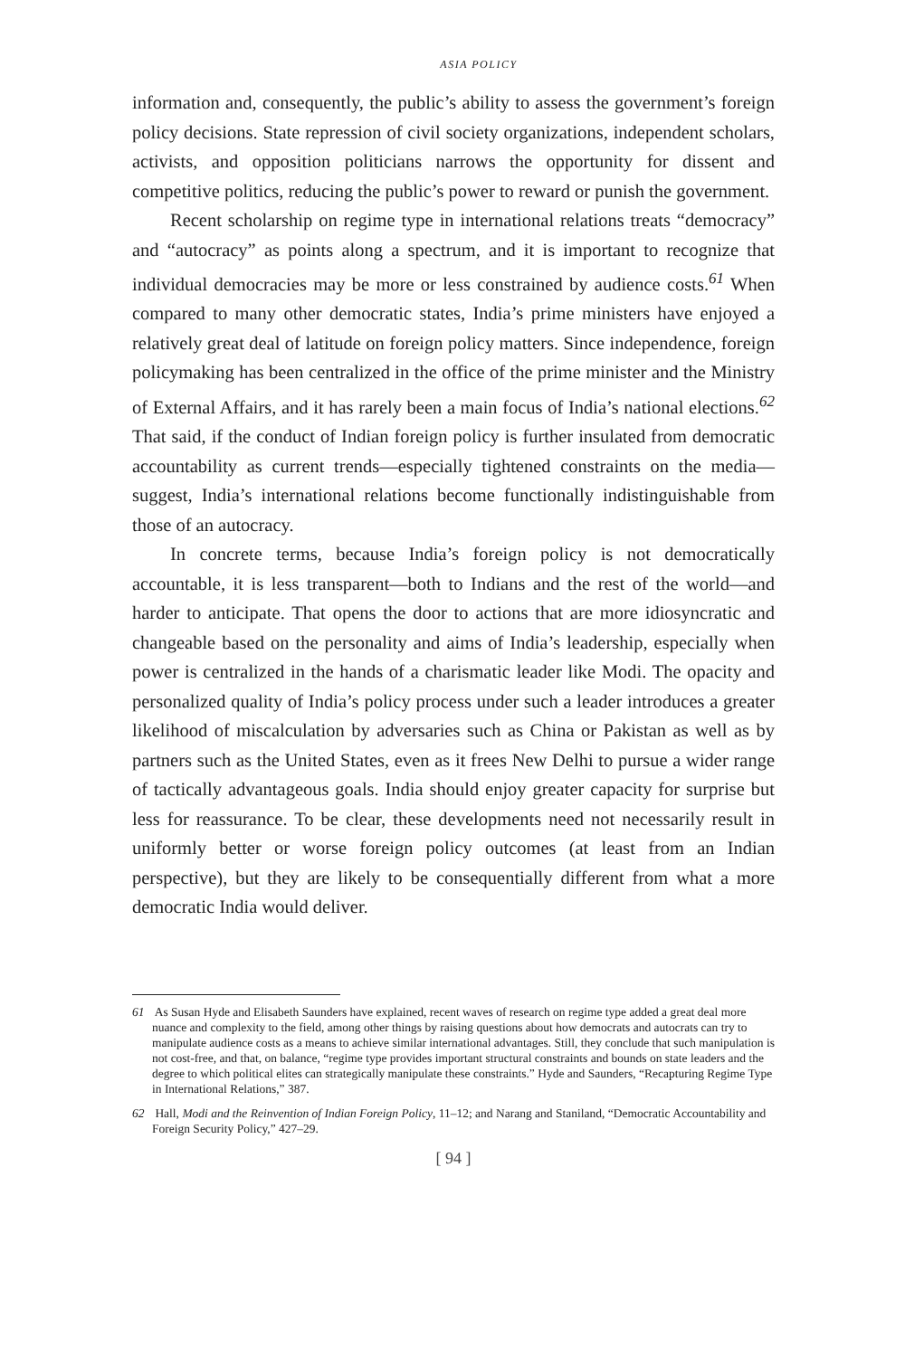ASIA POLICY
information and, consequently, the public’s ability to assess the government’s foreign policy decisions. State repression of civil society organizations, independent scholars, activists, and opposition politicians narrows the opportunity for dissent and competitive politics, reducing the public’s power to reward or punish the government.
Recent scholarship on regime type in international relations treats “democracy” and “autocracy” as points along a spectrum, and it is important to recognize that individual democracies may be more or less constrained by audience costs.<sup>61</sup> When compared to many other democratic states, India’s prime ministers have enjoyed a relatively great deal of latitude on foreign policy matters. Since independence, foreign policymaking has been centralized in the office of the prime minister and the Ministry of External Affairs, and it has rarely been a main focus of India’s national elections.<sup>62</sup> That said, if the conduct of Indian foreign policy is further insulated from democratic accountability as current trends—especially tightened constraints on the media—suggest, India’s international relations become functionally indistinguishable from those of an autocracy.
In concrete terms, because India’s foreign policy is not democratically accountable, it is less transparent—both to Indians and the rest of the world—and harder to anticipate. That opens the door to actions that are more idiosyncratic and changeable based on the personality and aims of India’s leadership, especially when power is centralized in the hands of a charismatic leader like Modi. The opacity and personalized quality of India’s policy process under such a leader introduces a greater likelihood of miscalculation by adversaries such as China or Pakistan as well as by partners such as the United States, even as it frees New Delhi to pursue a wider range of tactically advantageous goals. India should enjoy greater capacity for surprise but less for reassurance. To be clear, these developments need not necessarily result in uniformly better or worse foreign policy outcomes (at least from an Indian perspective), but they are likely to be consequentially different from what a more democratic India would deliver.
61 As Susan Hyde and Elisabeth Saunders have explained, recent waves of research on regime type added a great deal more nuance and complexity to the field, among other things by raising questions about how democrats and autocrats can try to manipulate audience costs as a means to achieve similar international advantages. Still, they conclude that such manipulation is not cost-free, and that, on balance, “regime type provides important structural constraints and bounds on state leaders and the degree to which political elites can strategically manipulate these constraints.” Hyde and Saunders, “Recapturing Regime Type in International Relations,” 387.
62 Hall, Modi and the Reinvention of Indian Foreign Policy, 11–12; and Narang and Staniland, “Democratic Accountability and Foreign Security Policy,” 427–29.
[ 94 ]